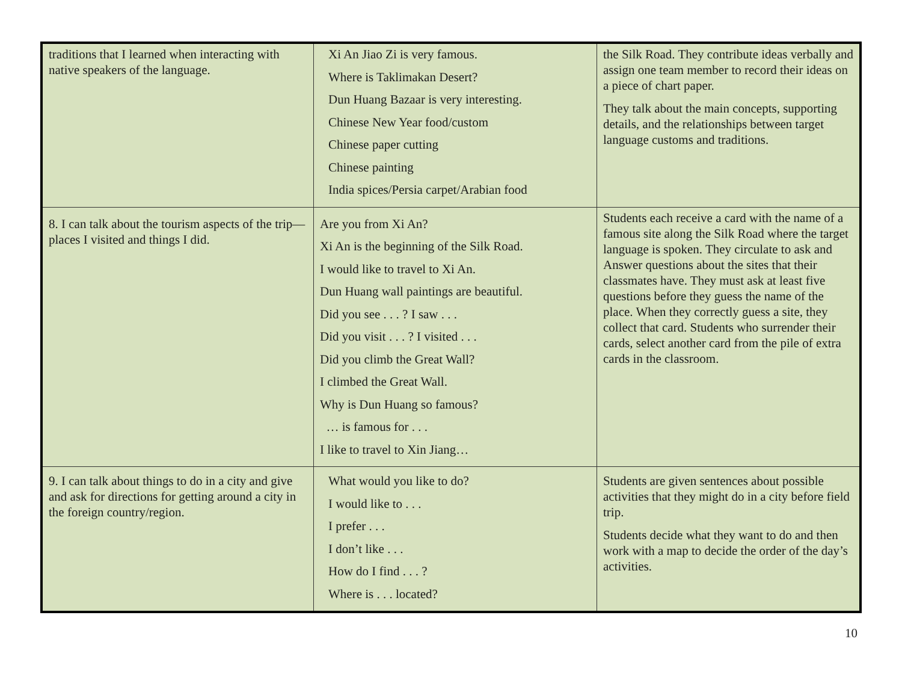| traditions that I learned when interacting with native speakers of the language. | Xi An Jiao Zi is very famous. Where is Taklimakan Desert? Dun Huang Bazaar is very interesting. Chinese New Year food/custom Chinese paper cutting Chinese painting India spices/Persia carpet/Arabian food | the Silk Road. They contribute ideas verbally and assign one team member to record their ideas on a piece of chart paper. They talk about the main concepts, supporting details, and the relationships between target language customs and traditions. |
| 8. I can talk about the tourism aspects of the trip—places I visited and things I did. | Are you from Xi An? Xi An is the beginning of the Silk Road. I would like to travel to Xi An. Dun Huang wall paintings are beautiful. Did you see . . . ? I saw . . . Did you visit . . . ? I visited . . . Did you climb the Great Wall? I climbed the Great Wall. Why is Dun Huang so famous? … is famous for . . . I like to travel to Xin Jiang… | Students each receive a card with the name of a famous site along the Silk Road where the target language is spoken. They circulate to ask and Answer questions about the sites that their classmates have. They must ask at least five questions before they guess the name of the place. When they correctly guess a site, they collect that card. Students who surrender their cards, select another card from the pile of extra cards in the classroom. |
| 9. I can talk about things to do in a city and give and ask for directions for getting around a city in the foreign country/region. | What would you like to do? I would like to . . . I prefer . . . I don’t like . . . How do I find . . . ? Where is . . . located? | Students are given sentences about possible activities that they might do in a city before field trip. Students decide what they want to do and then work with a map to decide the order of the day’s activities. |
10